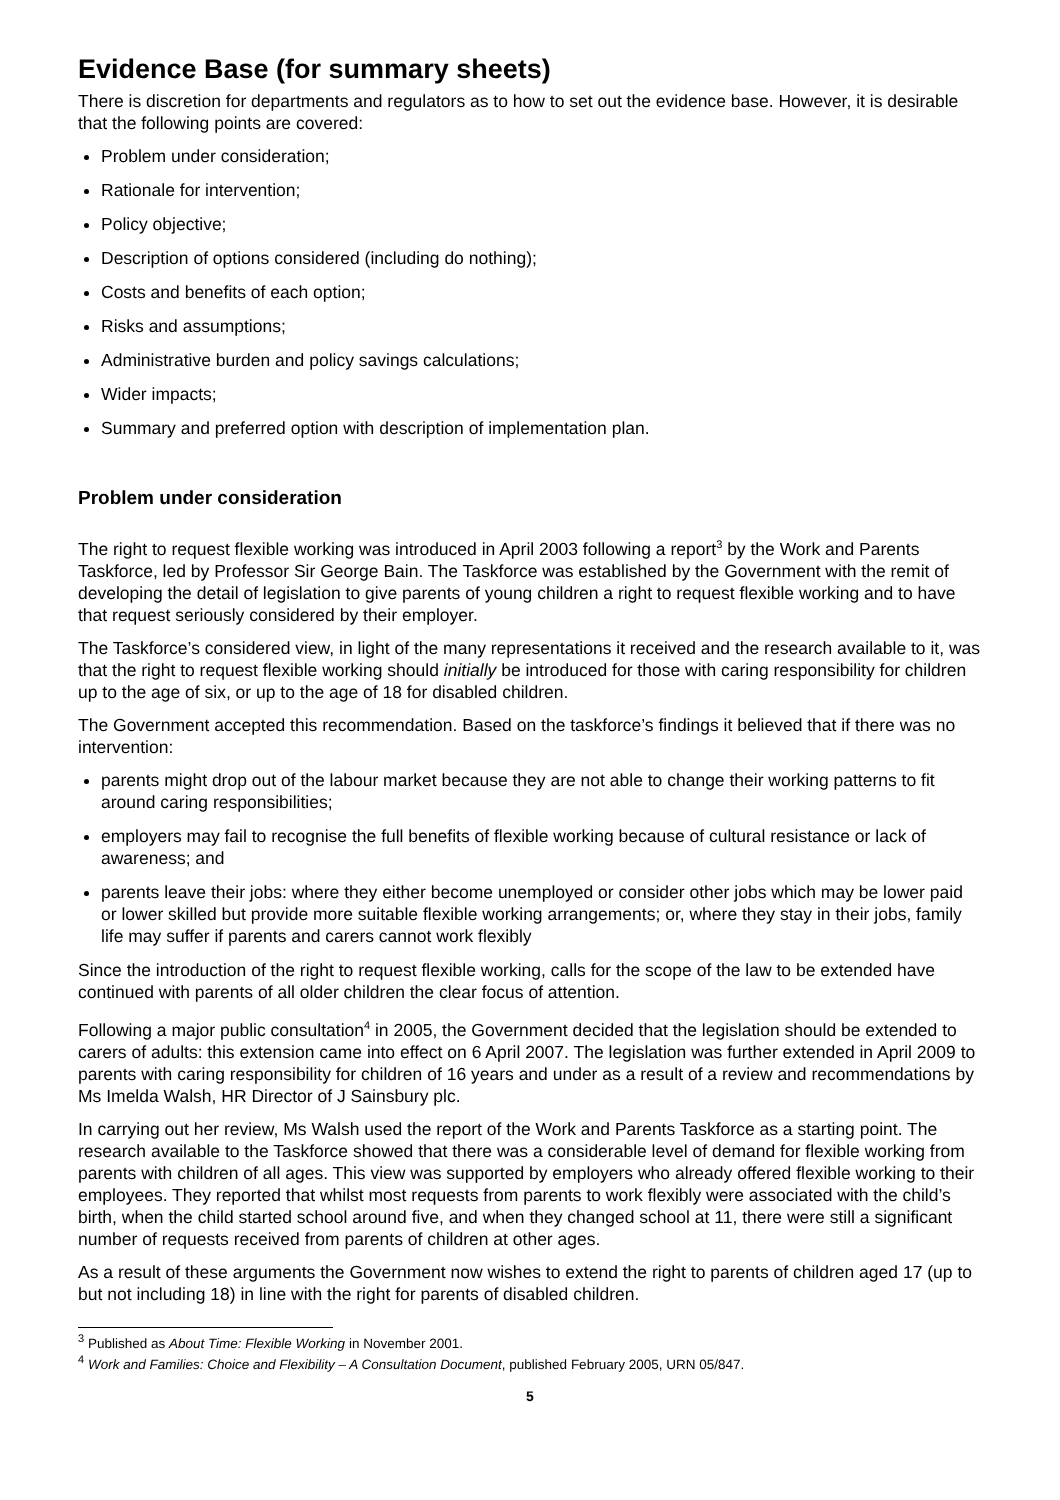Evidence Base (for summary sheets)
There is discretion for departments and regulators as to how to set out the evidence base. However, it is desirable that the following points are covered:
Problem under consideration;
Rationale for intervention;
Policy objective;
Description of options considered (including do nothing);
Costs and benefits of each option;
Risks and assumptions;
Administrative burden and policy savings calculations;
Wider impacts;
Summary and preferred option with description of implementation plan.
Problem under consideration
The right to request flexible working was introduced in April 2003 following a report<sup>3</sup> by the Work and Parents Taskforce, led by Professor Sir George Bain. The Taskforce was established by the Government with the remit of developing the detail of legislation to give parents of young children a right to request flexible working and to have that request seriously considered by their employer.
The Taskforce’s considered view, in light of the many representations it received and the research available to it, was that the right to request flexible working should initially be introduced for those with caring responsibility for children up to the age of six, or up to the age of 18 for disabled children.
The Government accepted this recommendation. Based on the taskforce’s findings it believed that if there was no intervention:
parents might drop out of the labour market because they are not able to change their working patterns to fit around caring responsibilities;
employers may fail to recognise the full benefits of flexible working because of cultural resistance or lack of awareness; and
parents leave their jobs: where they either become unemployed or consider other jobs which may be lower paid or lower skilled but provide more suitable flexible working arrangements; or, where they stay in their jobs, family life may suffer if parents and carers cannot work flexibly
Since the introduction of the right to request flexible working, calls for the scope of the law to be extended have continued with parents of all older children the clear focus of attention.
Following a major public consultation<sup>4</sup> in 2005, the Government decided that the legislation should be extended to carers of adults: this extension came into effect on 6 April 2007. The legislation was further extended in April 2009 to parents with caring responsibility for children of 16 years and under as a result of a review and recommendations by Ms Imelda Walsh, HR Director of J Sainsbury plc.
In carrying out her review, Ms Walsh used the report of the Work and Parents Taskforce as a starting point. The research available to the Taskforce showed that there was a considerable level of demand for flexible working from parents with children of all ages. This view was supported by employers who already offered flexible working to their employees. They reported that whilst most requests from parents to work flexibly were associated with the child’s birth, when the child started school around five, and when they changed school at 11, there were still a significant number of requests received from parents of children at other ages.
As a result of these arguments the Government now wishes to extend the right to parents of children aged 17 (up to but not including 18) in line with the right for parents of disabled children.
<sup>3</sup> Published as About Time: Flexible Working in November 2001.
<sup>4</sup> Work and Families: Choice and Flexibility – A Consultation Document, published February 2005, URN 05/847.
5